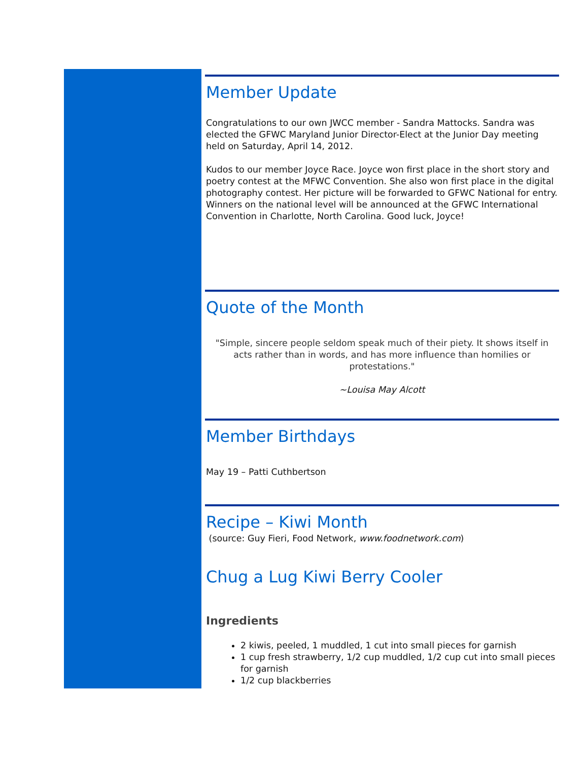Member Update
Congratulations to our own JWCC member - Sandra Mattocks. Sandra was elected the GFWC Maryland Junior Director-Elect at the Junior Day meeting held on Saturday, April 14, 2012.
Kudos to our member Joyce Race. Joyce won first place in the short story and poetry contest at the MFWC Convention. She also won first place in the digital photography contest. Her picture will be forwarded to GFWC National for entry. Winners on the national level will be announced at the GFWC International Convention in Charlotte, North Carolina. Good luck, Joyce!
Quote of the Month
"Simple, sincere people seldom speak much of their piety. It shows itself in acts rather than in words, and has more influence than homilies or protestations."
~Louisa May Alcott
Member Birthdays
May 19 – Patti Cuthbertson
Recipe – Kiwi Month
(source: Guy Fieri, Food Network, www.foodnetwork.com)
Chug a Lug Kiwi Berry Cooler
Ingredients
2 kiwis, peeled, 1 muddled, 1 cut into small pieces for garnish
1 cup fresh strawberry, 1/2 cup muddled, 1/2 cup cut into small pieces for garnish
1/2 cup blackberries